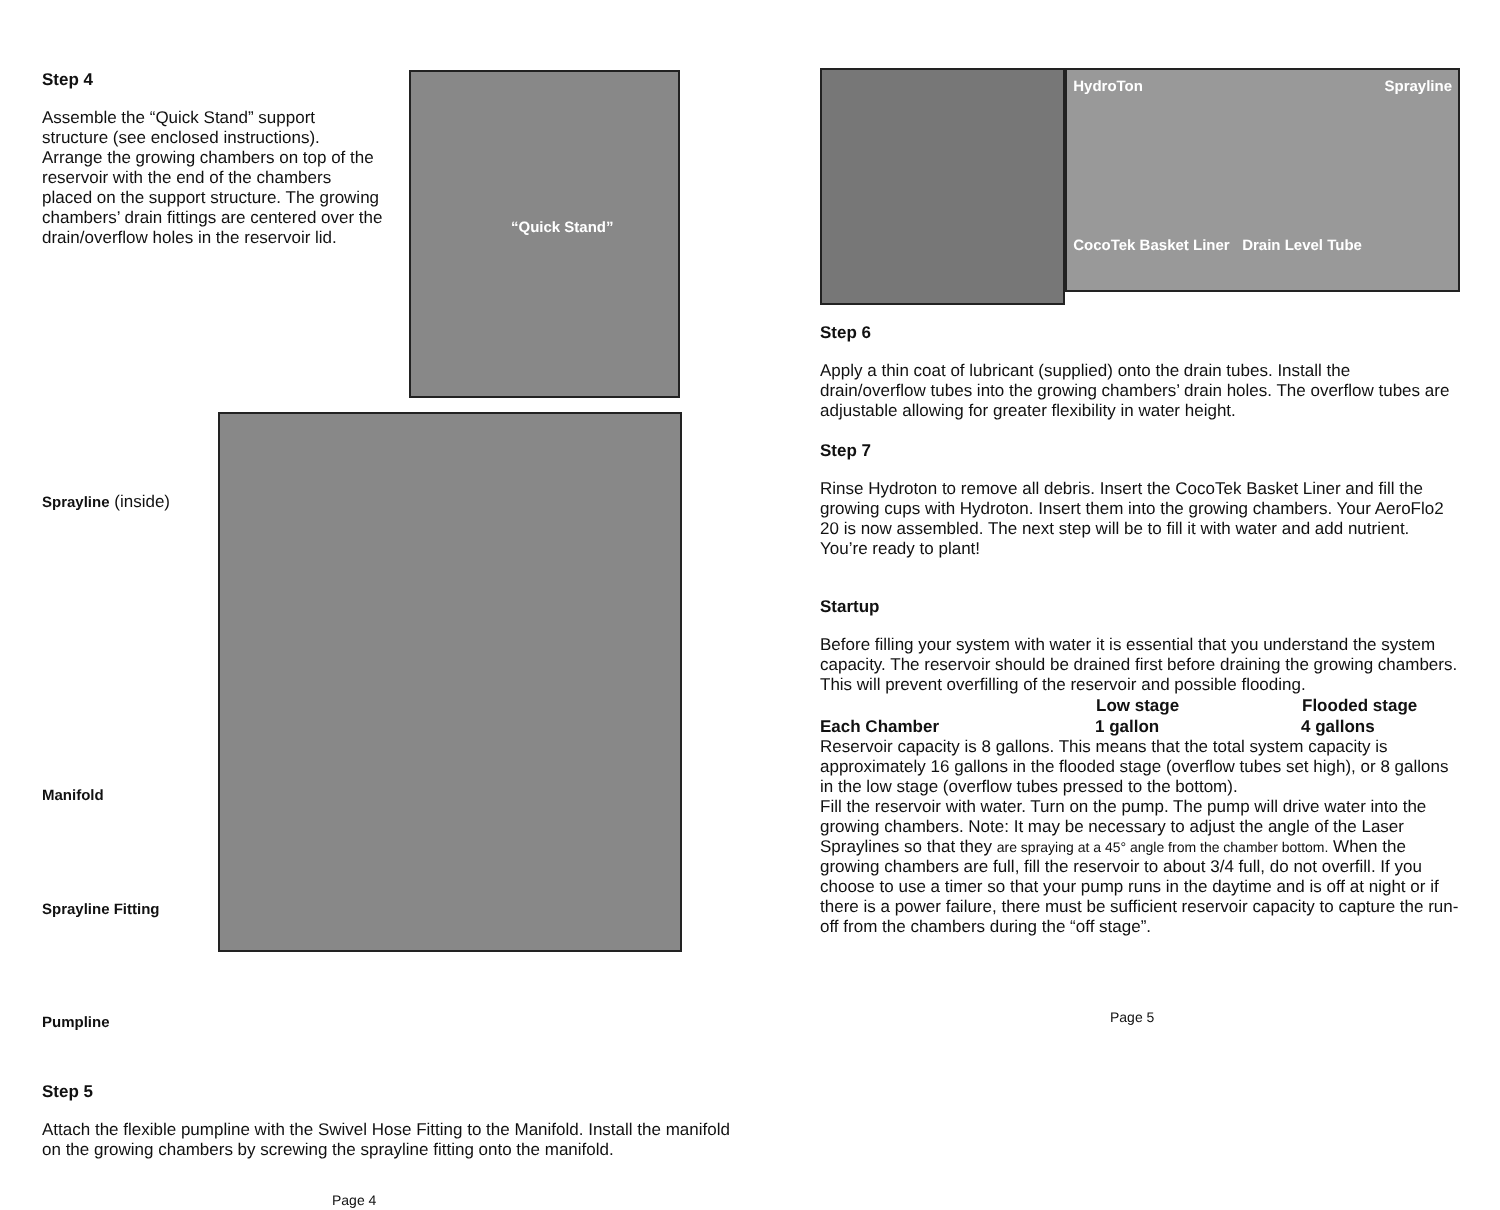Step 4
Assemble the “Quick Stand” support structure (see enclosed instructions). Arrange the growing chambers on top of the reservoir with the end of the chambers placed on the support structure. The growing chambers’ drain fittings are centered over the drain/overflow holes in the reservoir lid.
“Quick Stand”
Sprayline (inside)
Manifold
Sprayline Fitting
Pumpline
Step 5
Attach the flexible pumpline with the Swivel Hose Fitting to the Manifold. Install the manifold on the growing chambers by screwing the sprayline fitting onto the manifold.
Page 4
HydroTon Sprayline CocoTek Basket Liner Drain Level Tube
Step 6
Apply a thin coat of lubricant (supplied) onto the drain tubes. Install the drain/overflow tubes into the growing chambers’ drain holes. The overflow tubes are adjustable allowing for greater flexibility in water height.
Step 7
Rinse Hydroton to remove all debris. Insert the CocoTek Basket Liner and fill the growing cups with Hydroton. Insert them into the growing chambers. Your AeroFlo2 20 is now assembled. The next step will be to fill it with water and add nutrient. You’re ready to plant!
Startup
Before filling your system with water it is essential that you understand the system capacity. The reservoir should be drained first before draining the growing chambers. This will prevent overfilling of the reservoir and possible flooding.
| | Low stage | Flooded stage |
| --- | --- | --- |
| Each Chamber | 1 gallon | 4 gallons |
Reservoir capacity is 8 gallons. This means that the total system capacity is approximately 16 gallons in the flooded stage (overflow tubes set high), or 8 gallons in the low stage (overflow tubes pressed to the bottom).
Fill the reservoir with water. Turn on the pump. The pump will drive water into the growing chambers. Note: It may be necessary to adjust the angle of the Laser Spraylines so that they are spraying at a 45° angle from the chamber bottom. When the growing chambers are full, fill the reservoir to about 3/4 full, do not overfill. If you choose to use a timer so that your pump runs in the daytime and is off at night or if there is a power failure, there must be sufficient reservoir capacity to capture the run-off from the chambers during the “off stage”.
Page 5